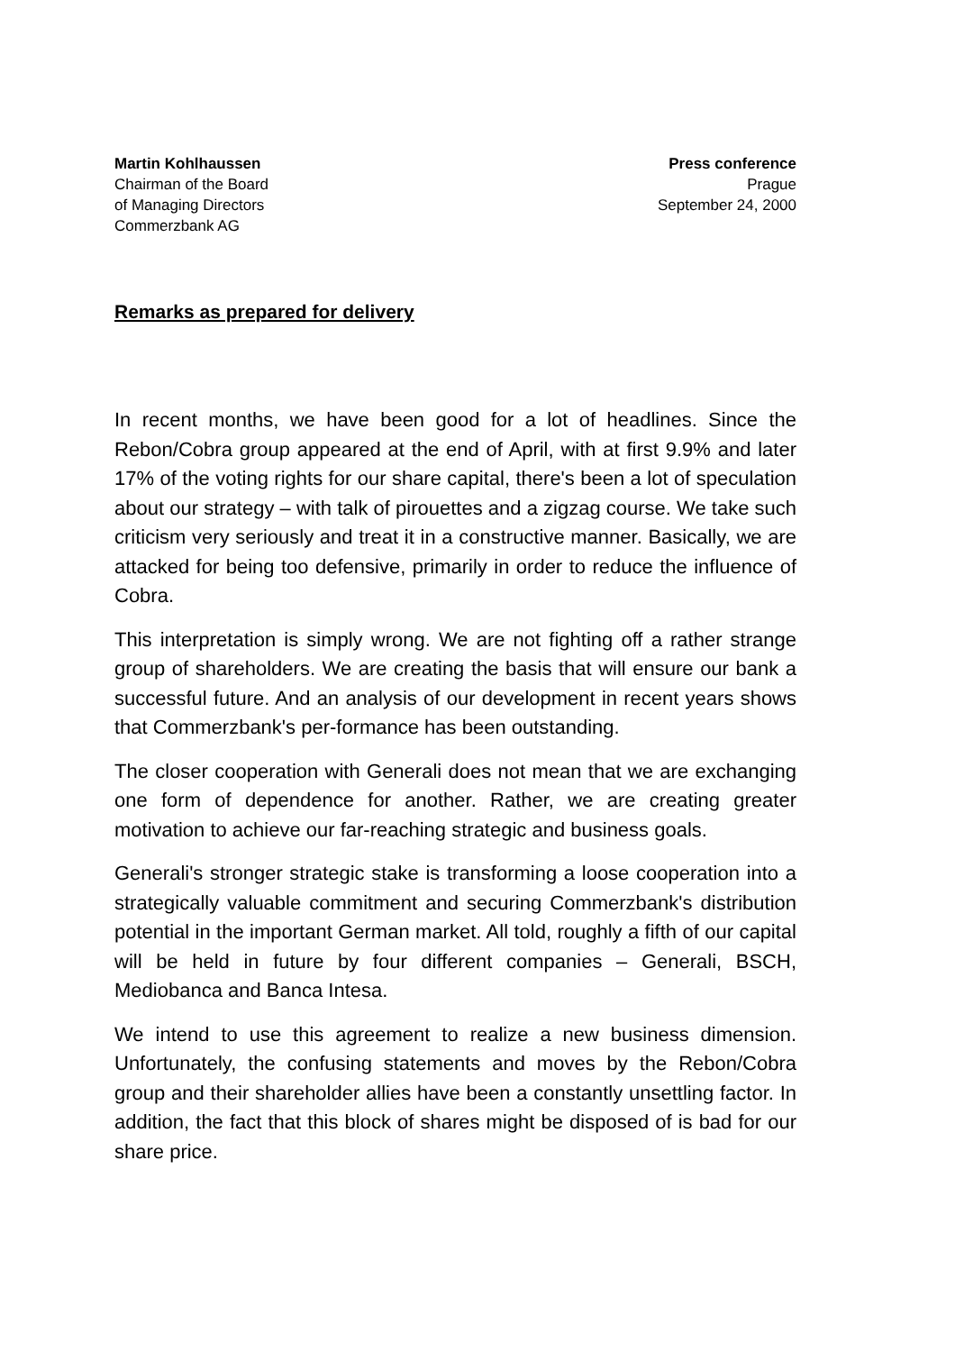Martin Kohlhaussen
Chairman of the Board
of Managing Directors
Commerzbank AG
Press conference
Prague
September 24, 2000
Remarks as prepared for delivery
In recent months, we have been good for a lot of headlines. Since the Rebon/Cobra group appeared at the end of April, with at first 9.9% and later 17% of the voting rights for our share capital, there's been a lot of speculation about our strategy – with talk of pirouettes and a zigzag course. We take such criticism very seriously and treat it in a constructive manner. Basically, we are attacked for being too defensive, primarily in order to reduce the influence of Cobra.
This interpretation is simply wrong. We are not fighting off a rather strange group of shareholders. We are creating the basis that will ensure our bank a successful future. And an analysis of our development in recent years shows that Commerzbank's per-formance has been outstanding.
The closer cooperation with Generali does not mean that we are exchanging one form of dependence for another. Rather, we are creating greater motivation to achieve our far-reaching strategic and business goals.
Generali's stronger strategic stake is transforming a loose cooperation into a strategically valuable commitment and securing Commerzbank's distribution potential in the important German market. All told, roughly a fifth of our capital will be held in future by four different companies – Generali, BSCH, Mediobanca and Banca Intesa.
We intend to use this agreement to realize a new business dimension. Unfortunately, the confusing statements and moves by the Rebon/Cobra group and their shareholder allies have been a constantly unsettling factor. In addition, the fact that this block of shares might be disposed of is bad for our share price.